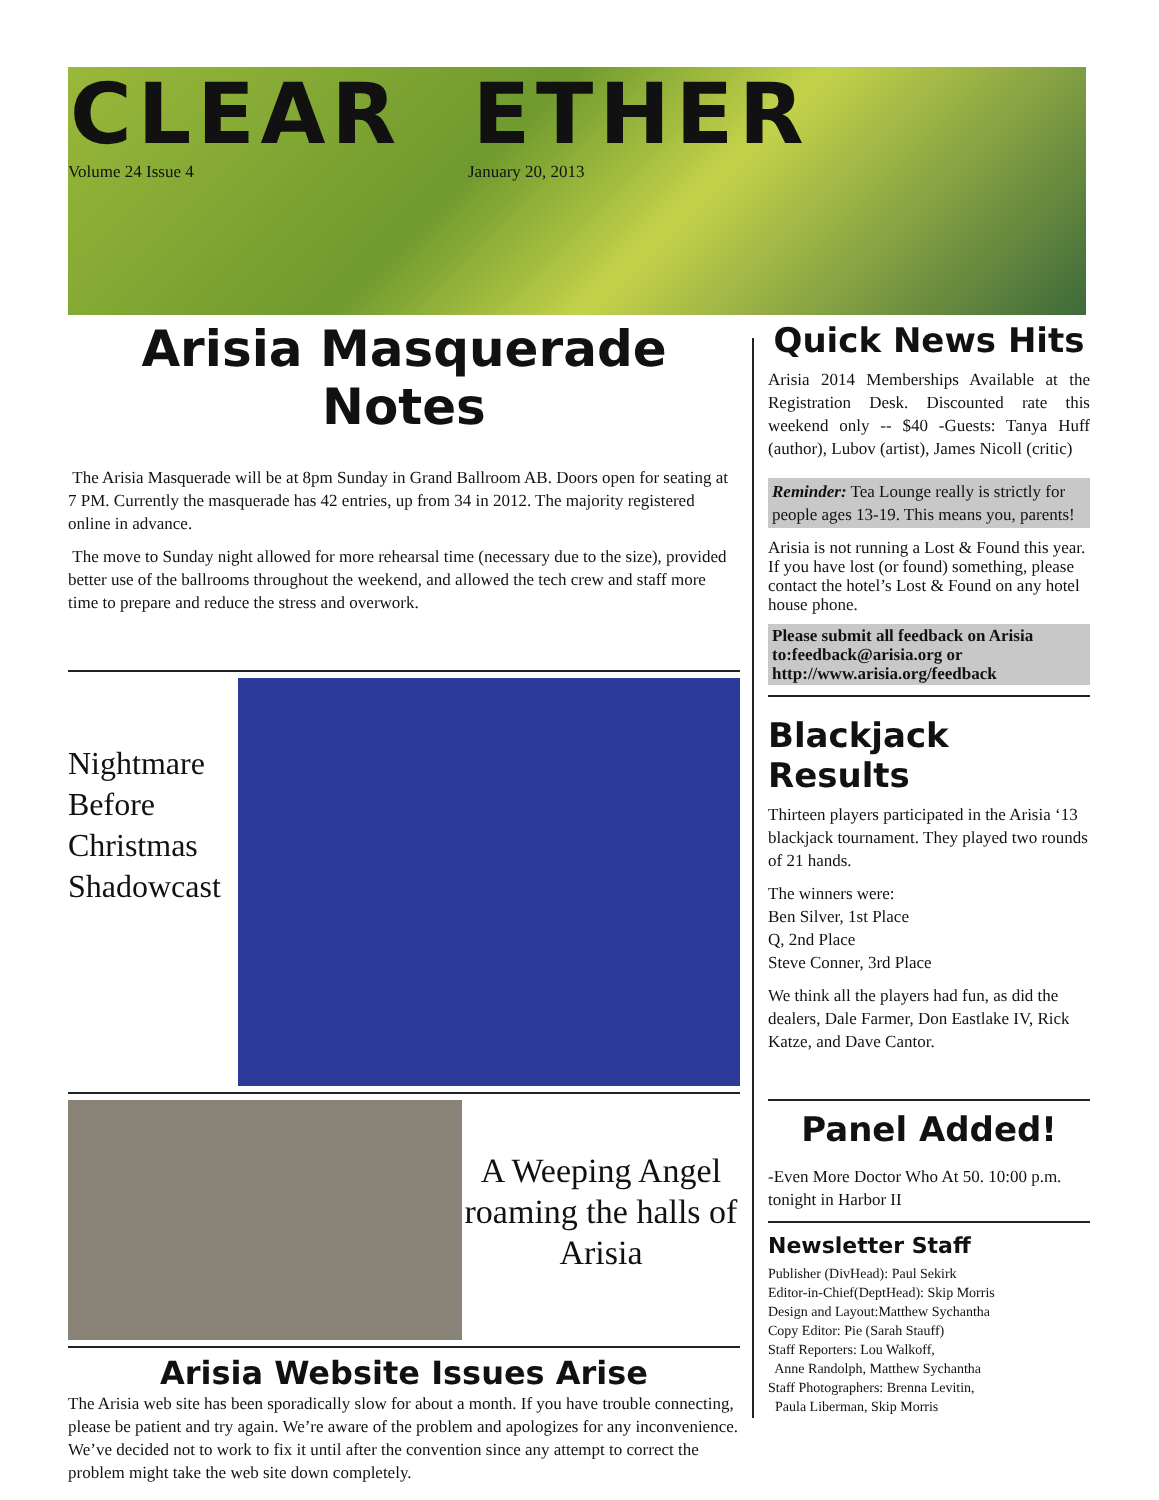CLEAR ETHER
Volume 24 Issue 4 January 20, 2013
Arisia Masquerade Notes
The Arisia Masquerade will be at 8pm Sunday in Grand Ballroom AB. Doors open for seating at 7 PM. Currently the masquerade has 42 entries, up from 34 in 2012. The majority registered online in advance.
The move to Sunday night allowed for more rehearsal time (necessary due to the size), provided better use of the ballrooms throughout the weekend, and allowed the tech crew and staff more time to prepare and reduce the stress and overwork.
Nightmare Before Christmas Shadowcast
A Weeping Angel roaming the halls of Arisia
Arisia Website Issues Arise
The Arisia web site has been sporadically slow for about a month. If you have trouble connecting, please be patient and try again. We’re aware of the problem and apologizes for any inconvenience. We’ve decided not to work to fix it until after the convention since any attempt to correct the problem might take the web site down completely.
Quick News Hits
Arisia 2014 Memberships Available at the Registration Desk. Discounted rate this weekend only -- $40 -Guests: Tanya Huff (author), Lubov (artist), James Nicoll (critic)
Reminder: Tea Lounge really is strictly for people ages 13-19. This means you, parents!
Arisia is not running a Lost & Found this year. If you have lost (or found) something, please contact the hotel’s Lost & Found on any hotel house phone.
Please submit all feedback on Arisia to:feedback@arisia.org or http://www.arisia.org/feedback
Blackjack Results
Thirteen players participated in the Arisia ‘13 blackjack tournament. They played two rounds of 21 hands.
The winners were:
Ben Silver, 1st Place
Q, 2nd Place
Steve Conner, 3rd Place
We think all the players had fun, as did the dealers, Dale Farmer, Don Eastlake IV, Rick Katze, and Dave Cantor.
Panel Added!
-Even More Doctor Who At 50. 10:00 p.m. tonight in Harbor II
Newsletter Staff
Publisher (DivHead): Paul Sekirk
Editor-in-Chief(DeptHead): Skip Morris
Design and Layout:Matthew Sychantha
Copy Editor: Pie (Sarah Stauff)
Staff Reporters: Lou Walkoff,
Anne Randolph, Matthew Sychantha
Staff Photographers: Brenna Levitin,
Paula Liberman, Skip Morris